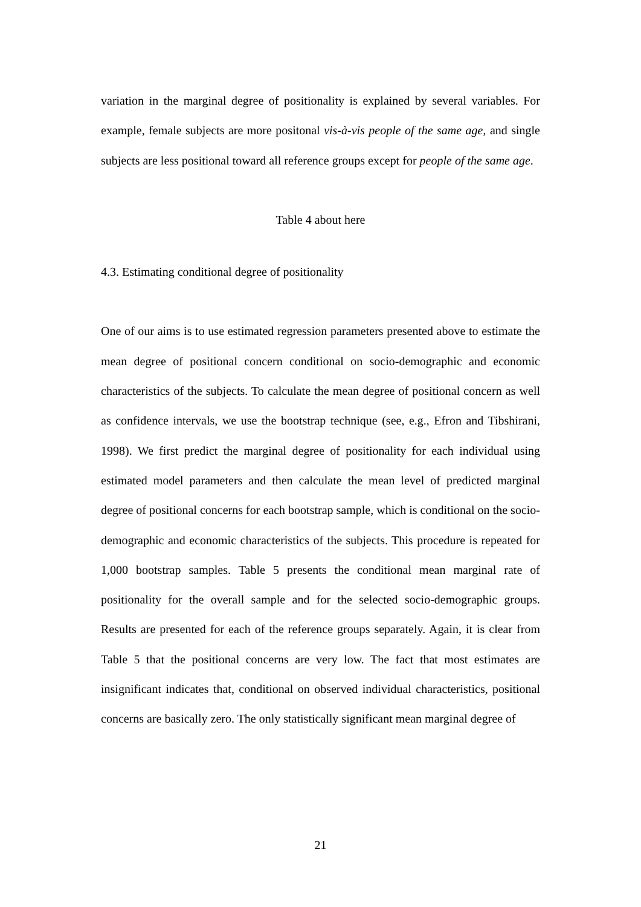variation in the marginal degree of positionality is explained by several variables. For example, female subjects are more positonal vis-à-vis people of the same age, and single subjects are less positional toward all reference groups except for people of the same age.
Table 4 about here
4.3. Estimating conditional degree of positionality
One of our aims is to use estimated regression parameters presented above to estimate the mean degree of positional concern conditional on socio-demographic and economic characteristics of the subjects. To calculate the mean degree of positional concern as well as confidence intervals, we use the bootstrap technique (see, e.g., Efron and Tibshirani, 1998). We first predict the marginal degree of positionality for each individual using estimated model parameters and then calculate the mean level of predicted marginal degree of positional concerns for each bootstrap sample, which is conditional on the socio-demographic and economic characteristics of the subjects. This procedure is repeated for 1,000 bootstrap samples. Table 5 presents the conditional mean marginal rate of positionality for the overall sample and for the selected socio-demographic groups. Results are presented for each of the reference groups separately. Again, it is clear from Table 5 that the positional concerns are very low. The fact that most estimates are insignificant indicates that, conditional on observed individual characteristics, positional concerns are basically zero. The only statistically significant mean marginal degree of
21